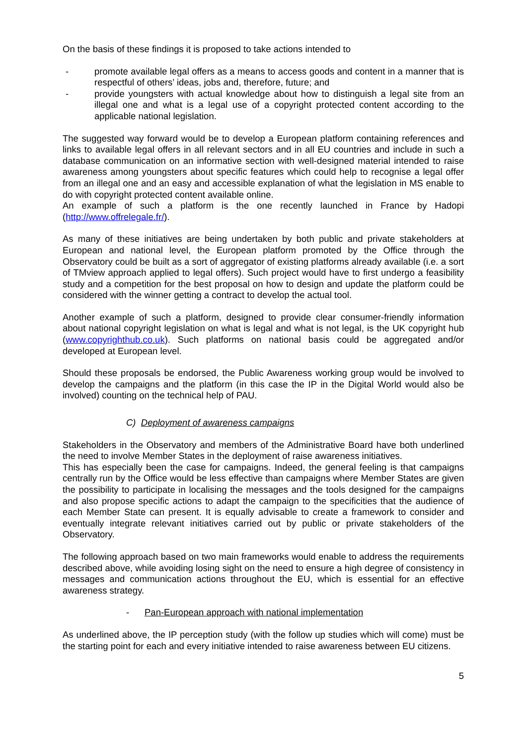On the basis of these findings it is proposed to take actions intended to
- promote available legal offers as a means to access goods and content in a manner that is respectful of others’ ideas, jobs and, therefore, future; and
- provide youngsters with actual knowledge about how to distinguish a legal site from an illegal one and what is a legal use of a copyright protected content according to the applicable national legislation.
The suggested way forward would be to develop a European platform containing references and links to available legal offers in all relevant sectors and in all EU countries and include in such a database communication on an informative section with well-designed material intended to raise awareness among youngsters about specific features which could help to recognise a legal offer from an illegal one and an easy and accessible explanation of what the legislation in MS enable to do with copyright protected content available online.
An example of such a platform is the one recently launched in France by Hadopi (http://www.offrelegale.fr/).
As many of these initiatives are being undertaken by both public and private stakeholders at European and national level, the European platform promoted by the Office through the Observatory could be built as a sort of aggregator of existing platforms already available (i.e. a sort of TMview approach applied to legal offers). Such project would have to first undergo a feasibility study and a competition for the best proposal on how to design and update the platform could be considered with the winner getting a contract to develop the actual tool.
Another example of such a platform, designed to provide clear consumer-friendly information about national copyright legislation on what is legal and what is not legal, is the UK copyright hub (www.copyrighthub.co.uk). Such platforms on national basis could be aggregated and/or developed at European level.
Should these proposals be endorsed, the Public Awareness working group would be involved to develop the campaigns and the platform (in this case the IP in the Digital World would also be involved) counting on the technical help of PAU.
C) Deployment of awareness campaigns
Stakeholders in the Observatory and members of the Administrative Board have both underlined the need to involve Member States in the deployment of raise awareness initiatives.
This has especially been the case for campaigns. Indeed, the general feeling is that campaigns centrally run by the Office would be less effective than campaigns where Member States are given the possibility to participate in localising the messages and the tools designed for the campaigns and also propose specific actions to adapt the campaign to the specificities that the audience of each Member State can present. It is equally advisable to create a framework to consider and eventually integrate relevant initiatives carried out by public or private stakeholders of the Observatory.
The following approach based on two main frameworks would enable to address the requirements described above, while avoiding losing sight on the need to ensure a high degree of consistency in messages and communication actions throughout the EU, which is essential for an effective awareness strategy.
- Pan-European approach with national implementation
As underlined above, the IP perception study (with the follow up studies which will come) must be the starting point for each and every initiative intended to raise awareness between EU citizens.
5